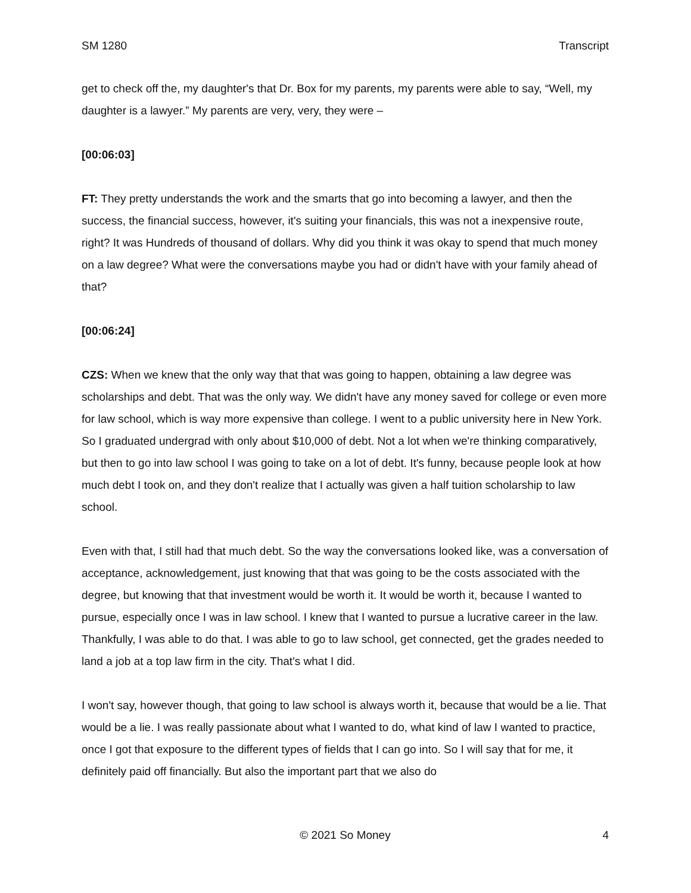SM 1280 Transcript
get to check off the, my daughter's that Dr. Box for my parents, my parents were able to say, “Well, my daughter is a lawyer.” My parents are very, very, they were –
[00:06:03]
FT: They pretty understands the work and the smarts that go into becoming a lawyer, and then the success, the financial success, however, it's suiting your financials, this was not a inexpensive route, right? It was Hundreds of thousand of dollars. Why did you think it was okay to spend that much money on a law degree? What were the conversations maybe you had or didn't have with your family ahead of that?
[00:06:24]
CZS: When we knew that the only way that that was going to happen, obtaining a law degree was scholarships and debt. That was the only way. We didn't have any money saved for college or even more for law school, which is way more expensive than college. I went to a public university here in New York. So I graduated undergrad with only about $10,000 of debt. Not a lot when we're thinking comparatively, but then to go into law school I was going to take on a lot of debt. It's funny, because people look at how much debt I took on, and they don't realize that I actually was given a half tuition scholarship to law school.
Even with that, I still had that much debt. So the way the conversations looked like, was a conversation of acceptance, acknowledgement, just knowing that that was going to be the costs associated with the degree, but knowing that that investment would be worth it. It would be worth it, because I wanted to pursue, especially once I was in law school. I knew that I wanted to pursue a lucrative career in the law. Thankfully, I was able to do that. I was able to go to law school, get connected, get the grades needed to land a job at a top law firm in the city. That's what I did.
I won't say, however though, that going to law school is always worth it, because that would be a lie. That would be a lie. I was really passionate about what I wanted to do, what kind of law I wanted to practice, once I got that exposure to the different types of fields that I can go into. So I will say that for me, it definitely paid off financially. But also the important part that we also do
© 2021 So Money 4